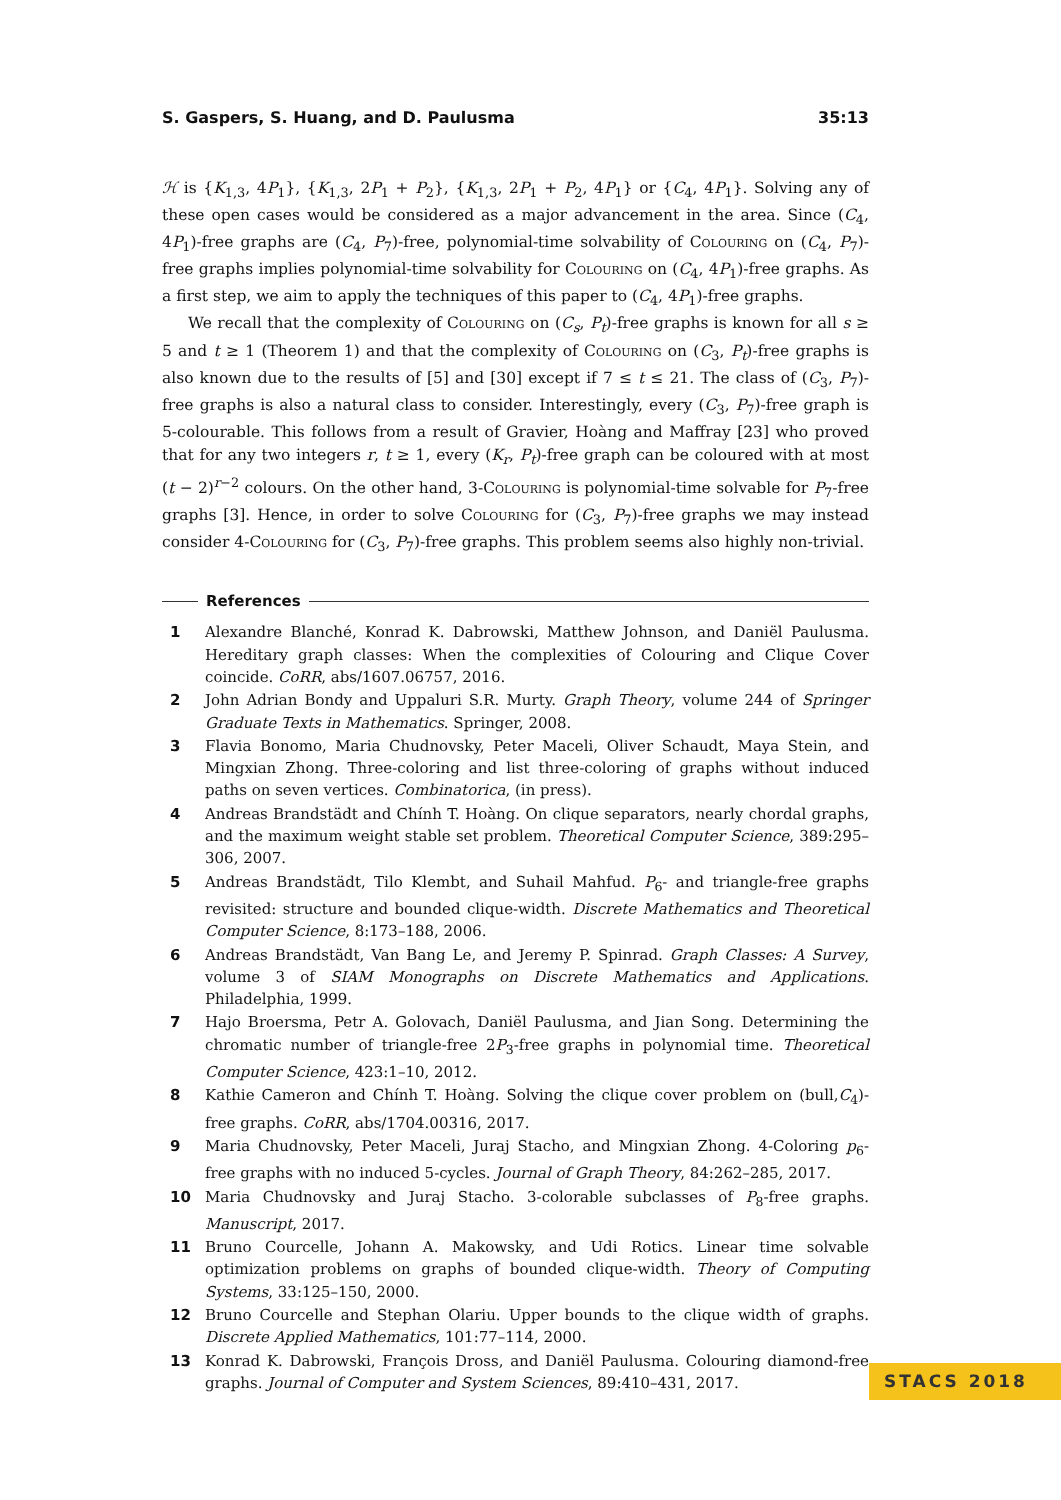S. Gaspers, S. Huang, and D. Paulusma 35:13
ℋ is {K<sub>1,3</sub>, 4P<sub>1</sub>}, {K<sub>1,3</sub>, 2P<sub>1</sub> + P<sub>2</sub>}, {K<sub>1,3</sub>, 2P<sub>1</sub> + P<sub>2</sub>, 4P<sub>1</sub>} or {C<sub>4</sub>, 4P<sub>1</sub>}. Solving any of these open cases would be considered as a major advancement in the area. Since (C<sub>4</sub>, 4P<sub>1</sub>)-free graphs are (C<sub>4</sub>, P<sub>7</sub>)-free, polynomial-time solvability of Colouring on (C<sub>4</sub>, P<sub>7</sub>)-free graphs implies polynomial-time solvability for Colouring on (C<sub>4</sub>, 4P<sub>1</sub>)-free graphs. As a first step, we aim to apply the techniques of this paper to (C<sub>4</sub>, 4P<sub>1</sub>)-free graphs.
We recall that the complexity of Colouring on (C<sub>s</sub>, P<sub>t</sub>)-free graphs is known for all s ≥ 5 and t ≥ 1 (Theorem 1) and that the complexity of Colouring on (C<sub>3</sub>, P<sub>t</sub>)-free graphs is also known due to the results of [5] and [30] except if 7 ≤ t ≤ 21. The class of (C<sub>3</sub>, P<sub>7</sub>)-free graphs is also a natural class to consider. Interestingly, every (C<sub>3</sub>, P<sub>7</sub>)-free graph is 5-colourable. This follows from a result of Gravier, Hoàng and Maffray [23] who proved that for any two integers r, t ≥ 1, every (K<sub>r</sub>, P<sub>t</sub>)-free graph can be coloured with at most (t − 2)<sup>r−2</sup> colours. On the other hand, 3-Colouring is polynomial-time solvable for P<sub>7</sub>-free graphs [3]. Hence, in order to solve Colouring for (C<sub>3</sub>, P<sub>7</sub>)-free graphs we may instead consider 4-Colouring for (C<sub>3</sub>, P<sub>7</sub>)-free graphs. This problem seems also highly non-trivial.
References
1 Alexandre Blanché, Konrad K. Dabrowski, Matthew Johnson, and Daniël Paulusma. Hereditary graph classes: When the complexities of Colouring and Clique Cover coincide. CoRR, abs/1607.06757, 2016.
2 John Adrian Bondy and Uppaluri S.R. Murty. Graph Theory, volume 244 of Springer Graduate Texts in Mathematics. Springer, 2008.
3 Flavia Bonomo, Maria Chudnovsky, Peter Maceli, Oliver Schaudt, Maya Stein, and Mingxian Zhong. Three-coloring and list three-coloring of graphs without induced paths on seven vertices. Combinatorica, (in press).
4 Andreas Brandstädt and Chính T. Hoàng. On clique separators, nearly chordal graphs, and the maximum weight stable set problem. Theoretical Computer Science, 389:295–306, 2007.
5 Andreas Brandstädt, Tilo Klembt, and Suhail Mahfud. P<sub>6</sub>- and triangle-free graphs revisited: structure and bounded clique-width. Discrete Mathematics and Theoretical Computer Science, 8:173–188, 2006.
6 Andreas Brandstädt, Van Bang Le, and Jeremy P. Spinrad. Graph Classes: A Survey, volume 3 of SIAM Monographs on Discrete Mathematics and Applications. Philadelphia, 1999.
7 Hajo Broersma, Petr A. Golovach, Daniël Paulusma, and Jian Song. Determining the chromatic number of triangle-free 2P<sub>3</sub>-free graphs in polynomial time. Theoretical Computer Science, 423:1–10, 2012.
8 Kathie Cameron and Chính T. Hoàng. Solving the clique cover problem on (bull,C<sub>4</sub>)-free graphs. CoRR, abs/1704.00316, 2017.
9 Maria Chudnovsky, Peter Maceli, Juraj Stacho, and Mingxian Zhong. 4-Coloring p<sub>6</sub>-free graphs with no induced 5-cycles. Journal of Graph Theory, 84:262–285, 2017.
10 Maria Chudnovsky and Juraj Stacho. 3-colorable subclasses of P<sub>8</sub>-free graphs. Manuscript, 2017.
11 Bruno Courcelle, Johann A. Makowsky, and Udi Rotics. Linear time solvable optimization problems on graphs of bounded clique-width. Theory of Computing Systems, 33:125–150, 2000.
12 Bruno Courcelle and Stephan Olariu. Upper bounds to the clique width of graphs. Discrete Applied Mathematics, 101:77–114, 2000.
13 Konrad K. Dabrowski, François Dross, and Daniël Paulusma. Colouring diamond-free graphs. Journal of Computer and System Sciences, 89:410–431, 2017.
STACS 2018